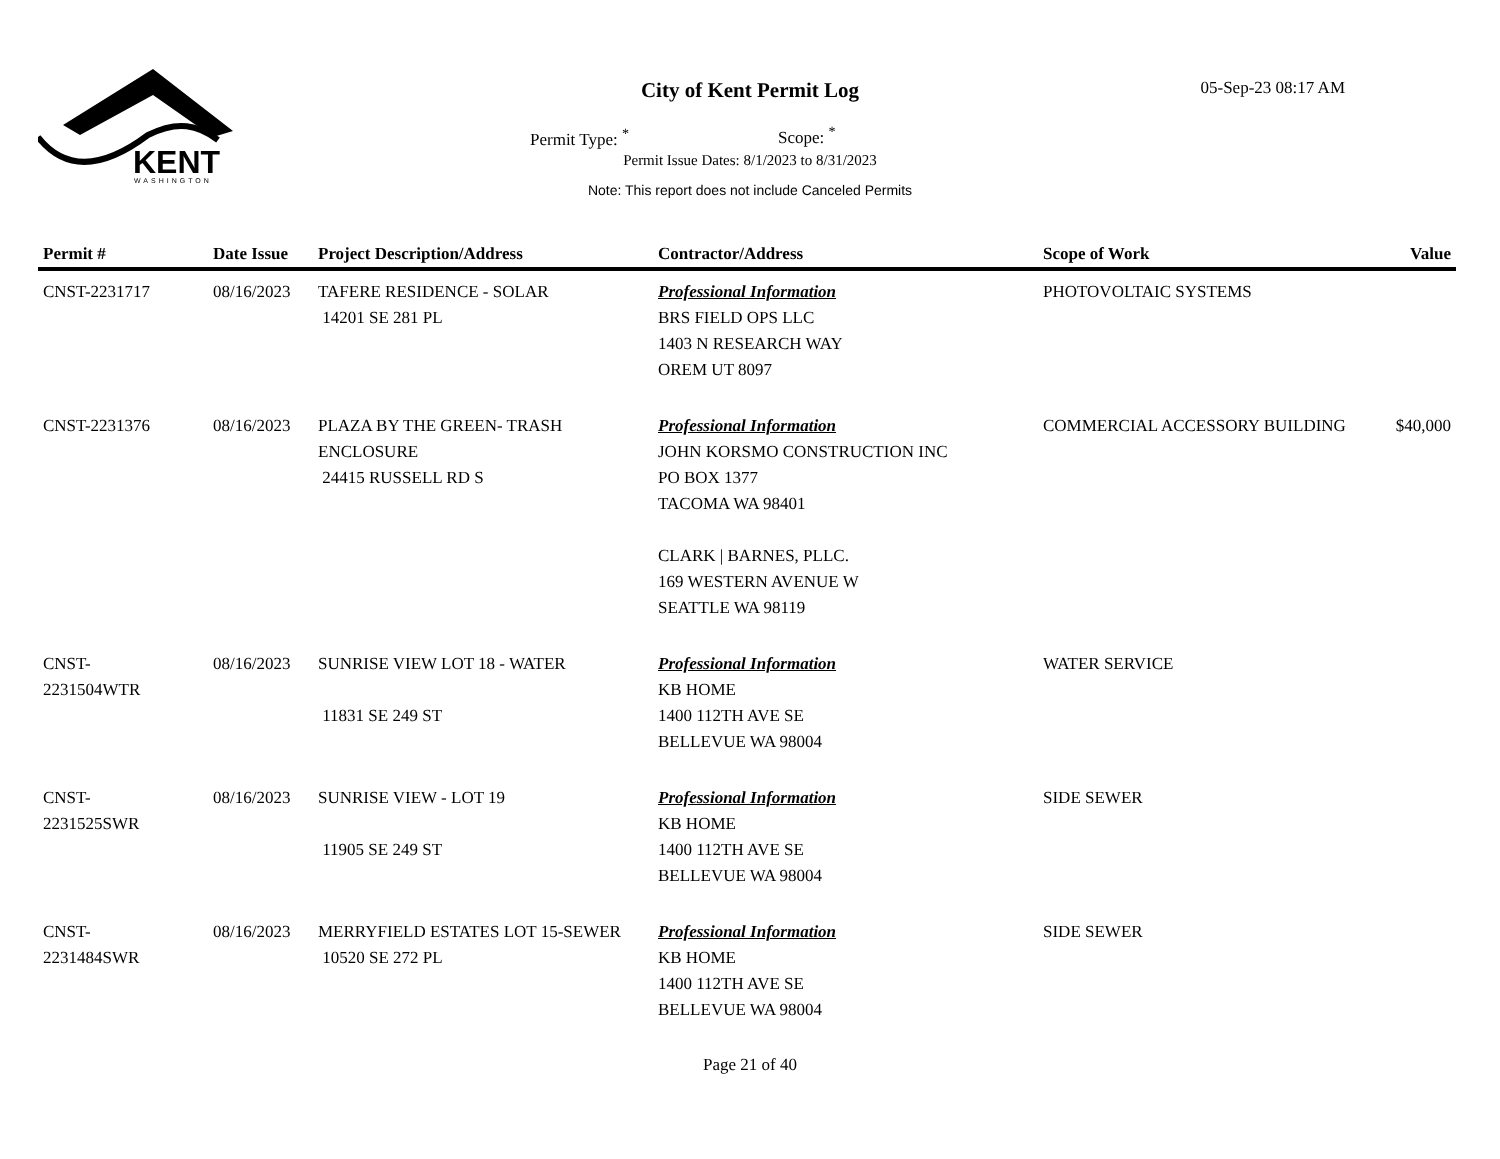KENT
WASHINGTON
City of Kent Permit Log 05-Sep-23 08:17 AM
Permit Type: <sup>*</sup> Scope: <sup>*</sup>
Permit Issue Dates: 8/1/2023 to 8/31/2023
Note: This report does not include Canceled Permits
| Permit # | Date Issue | Project Description/Address | Contractor/Address | Scope of Work | Value |
| --- | --- | --- | --- | --- | --- |
| CNST-2231717 | 08/16/2023 | TAFERE RESIDENCE - SOLAR 14201 SE 281 PL | Professional Information BRS FIELD OPS LLC 1403 N RESEARCH WAY OREM UT 8097 | PHOTOVOLTAIC SYSTEMS | |
| CNST-2231376 | 08/16/2023 | PLAZA BY THE GREEN- TRASH ENCLOSURE 24415 RUSSELL RD S | Professional Information JOHN KORSMO CONSTRUCTION INC PO BOX 1377 TACOMA WA 98401 CLARK / BARNES, PLLC. 169 WESTERN AVENUE W SEATTLE WA 98119 | COMMERCIAL ACCESSORY BUILDING | $40,000 |
| CNST- 2231504WTR | 08/16/2023 | SUNRISE VIEW LOT 18 - WATER 11831 SE 249 ST | Professional Information KB HOME 1400 112TH AVE SE BELLEVUE WA 98004 | WATER SERVICE | |
| CNST- 2231525SWR | 08/16/2023 | SUNRISE VIEW - LOT 19 11905 SE 249 ST | Professional Information KB HOME 1400 112TH AVE SE BELLEVUE WA 98004 | SIDE SEWER | |
| CNST- 2231484SWR | 08/16/2023 | MERRYFIELD ESTATES LOT 15-SEWER 10520 SE 272 PL | Professional Information KB HOME 1400 112TH AVE SE BELLEVUE WA 98004 | SIDE SEWER | |
Page 21 of 40